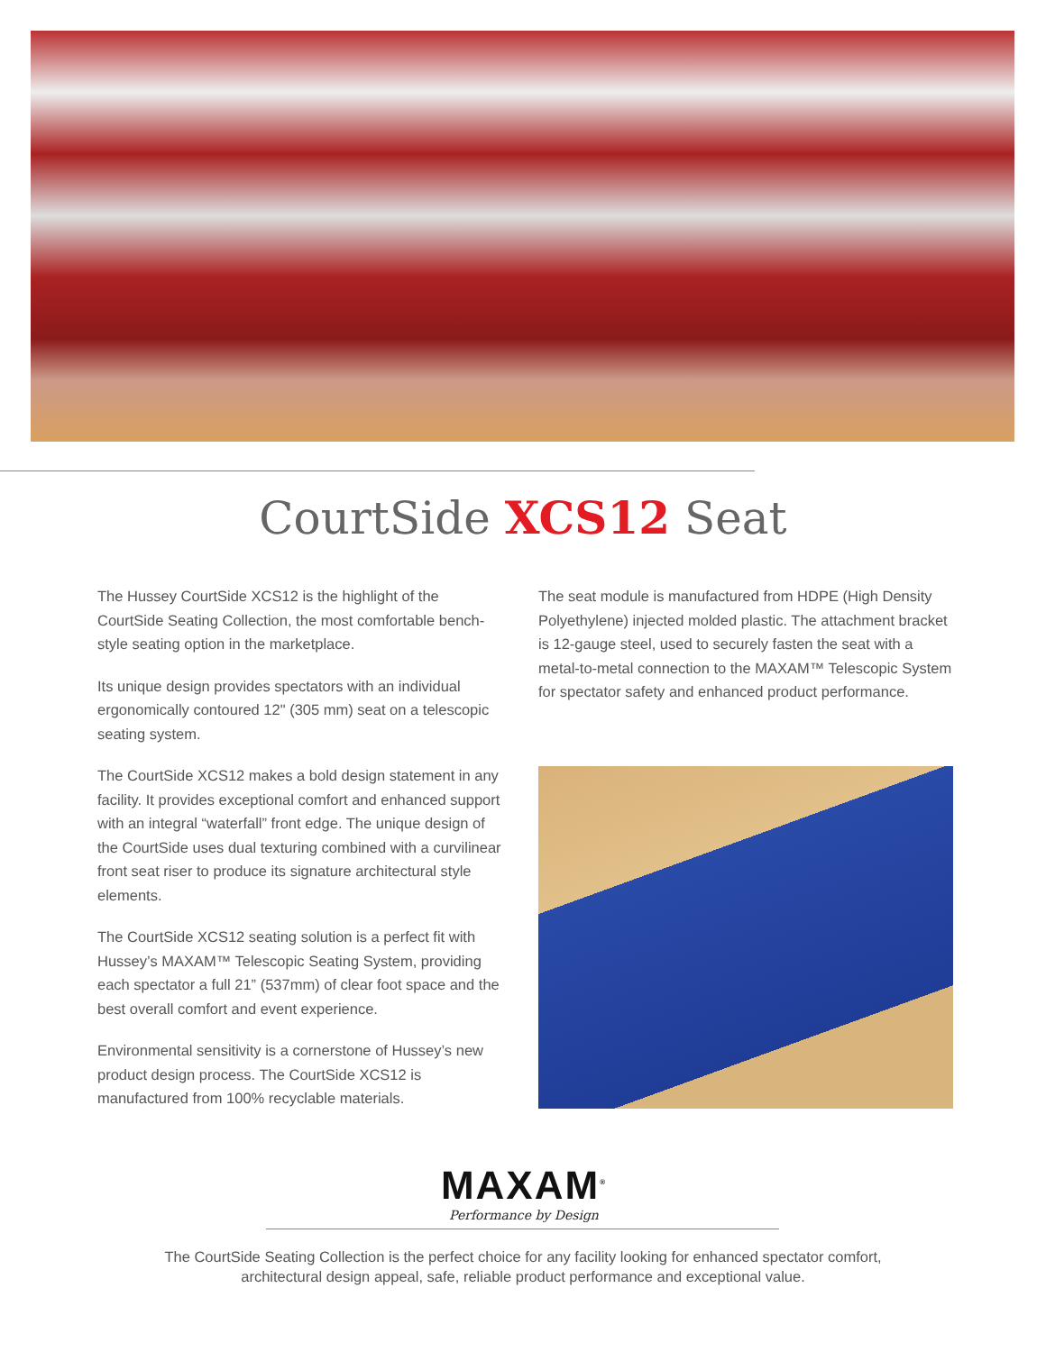CourtSide XCS12 Seat
The Hussey CourtSide XCS12 is the highlight of the CourtSide Seating Collection, the most comfortable bench-style seating option in the marketplace.
Its unique design provides spectators with an individual ergonomically contoured 12" (305 mm) seat on a telescopic seating system.
The CourtSide XCS12 makes a bold design statement in any facility. It provides exceptional comfort and enhanced support with an integral “waterfall” front edge. The unique design of the CourtSide uses dual texturing combined with a curvilinear front seat riser to produce its signature architectural style elements.
The CourtSide XCS12 seating solution is a perfect fit with Hussey’s MAXAM™ Telescopic Seating System, providing each spectator a full 21” (537mm) of clear foot space and the best overall comfort and event experience.
Environmental sensitivity is a cornerstone of Hussey’s new product design process. The CourtSide XCS12 is manufactured from 100% recyclable materials.
The seat module is manufactured from HDPE (High Density Polyethylene) injected molded plastic. The attachment bracket is 12-gauge steel, used to securely fasten the seat with a metal-to-metal connection to the MAXAM™ Telescopic System for spectator safety and enhanced product performance.
MAXAM<sup>®</sup>
Performance by Design
The CourtSide Seating Collection is the perfect choice for any facility looking for enhanced spectator comfort, architectural design appeal, safe, reliable product performance and exceptional value.